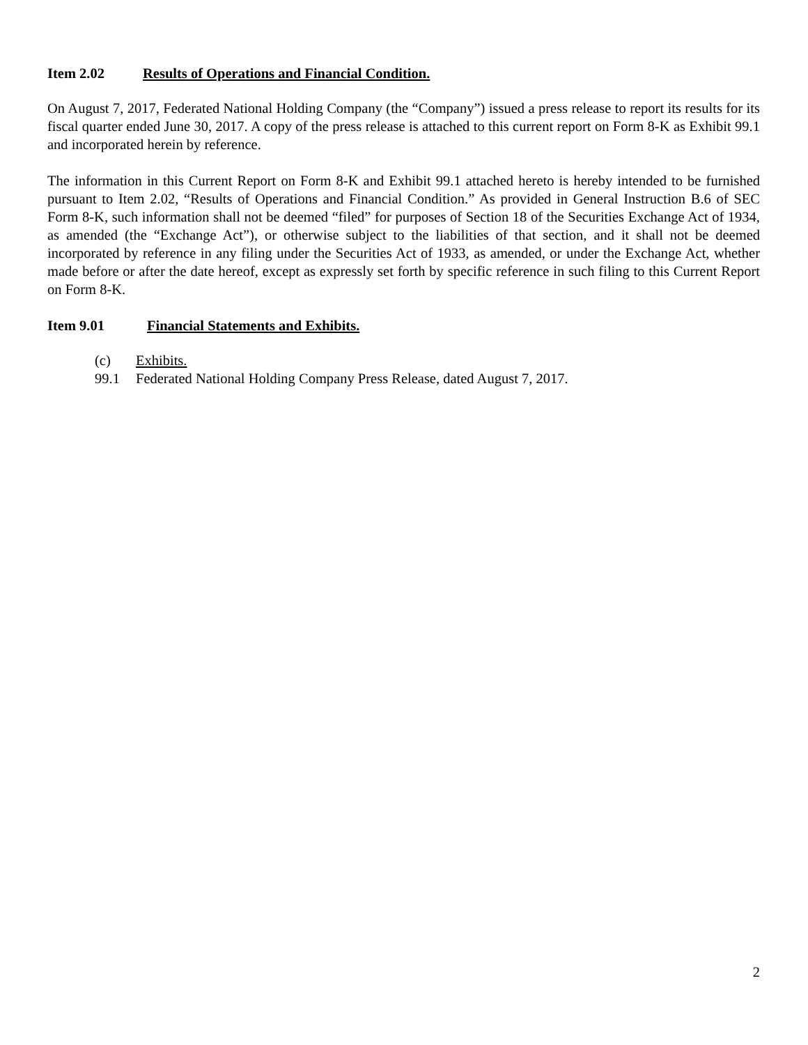Item 2.02 Results of Operations and Financial Condition.
On August 7, 2017, Federated National Holding Company (the “Company”) issued a press release to report its results for its fiscal quarter ended June 30, 2017. A copy of the press release is attached to this current report on Form 8-K as Exhibit 99.1 and incorporated herein by reference.
The information in this Current Report on Form 8-K and Exhibit 99.1 attached hereto is hereby intended to be furnished pursuant to Item 2.02, “Results of Operations and Financial Condition.” As provided in General Instruction B.6 of SEC Form 8-K, such information shall not be deemed “filed” for purposes of Section 18 of the Securities Exchange Act of 1934, as amended (the “Exchange Act”), or otherwise subject to the liabilities of that section, and it shall not be deemed incorporated by reference in any filing under the Securities Act of 1933, as amended, or under the Exchange Act, whether made before or after the date hereof, except as expressly set forth by specific reference in such filing to this Current Report on Form 8-K.
Item 9.01 Financial Statements and Exhibits.
(c) Exhibits.
99.1 Federated National Holding Company Press Release, dated August 7, 2017.
2